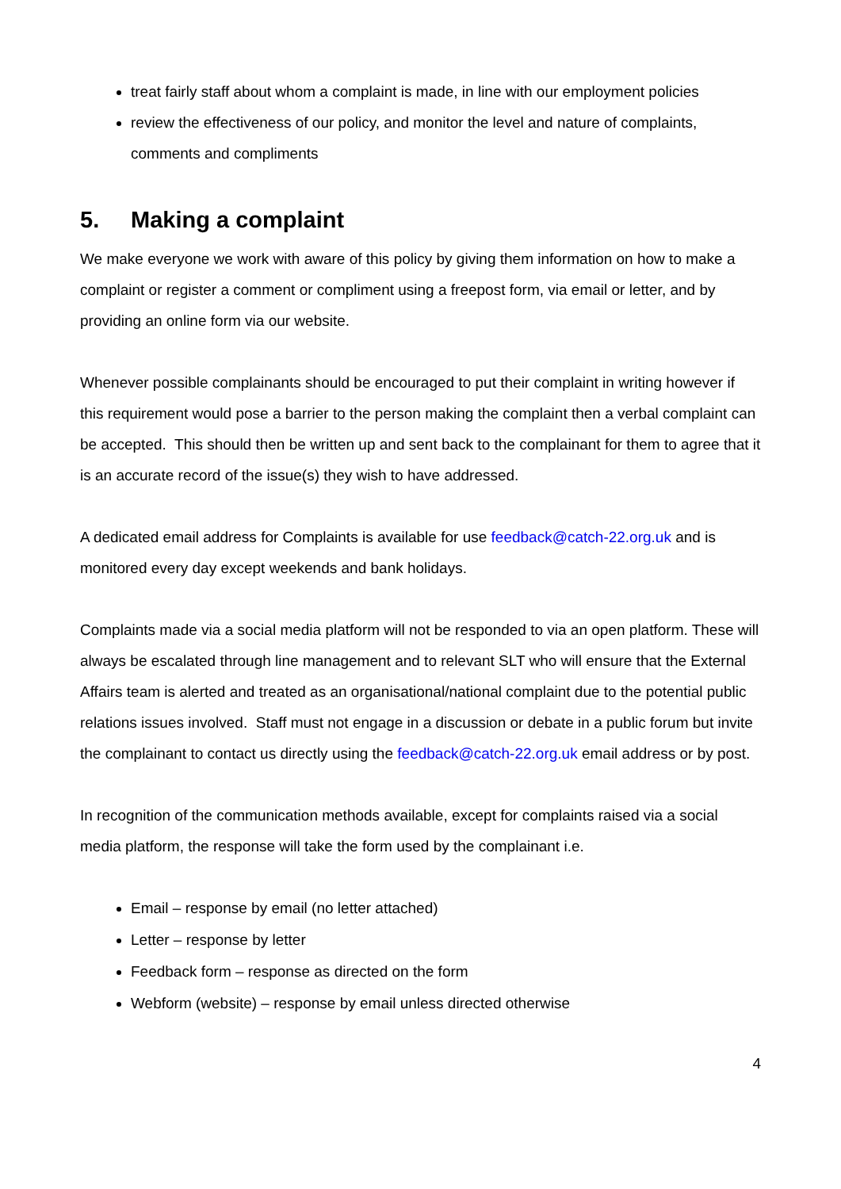treat fairly staff about whom a complaint is made, in line with our employment policies
review the effectiveness of our policy, and monitor the level and nature of complaints, comments and compliments
5. Making a complaint
We make everyone we work with aware of this policy by giving them information on how to make a complaint or register a comment or compliment using a freepost form, via email or letter, and by providing an online form via our website.
Whenever possible complainants should be encouraged to put their complaint in writing however if this requirement would pose a barrier to the person making the complaint then a verbal complaint can be accepted. This should then be written up and sent back to the complainant for them to agree that it is an accurate record of the issue(s) they wish to have addressed.
A dedicated email address for Complaints is available for use feedback@catch-22.org.uk and is monitored every day except weekends and bank holidays.
Complaints made via a social media platform will not be responded to via an open platform. These will always be escalated through line management and to relevant SLT who will ensure that the External Affairs team is alerted and treated as an organisational/national complaint due to the potential public relations issues involved. Staff must not engage in a discussion or debate in a public forum but invite the complainant to contact us directly using the feedback@catch-22.org.uk email address or by post.
In recognition of the communication methods available, except for complaints raised via a social media platform, the response will take the form used by the complainant i.e.
Email – response by email (no letter attached)
Letter – response by letter
Feedback form – response as directed on the form
Webform (website) – response by email unless directed otherwise
4